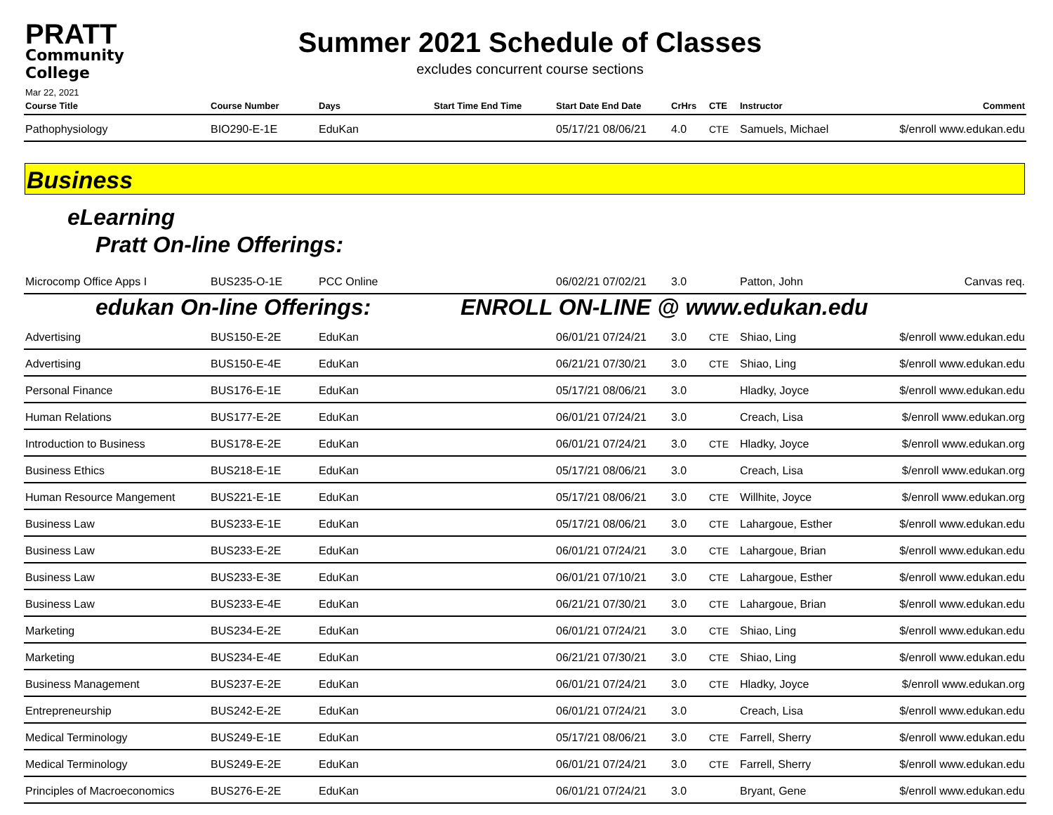PRATT
Community College
Mar 22, 2021
Summer 2021 Schedule of Classes
excludes concurrent course sections
| Course Title | Course Number | Days | Start Time End Time | Start Date End Date | CrHrs | CTE | Instructor | Comment |
| --- | --- | --- | --- | --- | --- | --- | --- | --- |
| Pathophysiology | BIO290-E-1E | EduKan | | 05/17/21 08/06/21 | 4.0 | CTE | Samuels, Michael | $/enroll www.edukan.edu |
Business
eLearning
Pratt On-line Offerings:
| Microcomp Office Apps I | BUS235-O-1E | PCC Online | | 06/02/21 07/02/21 | 3.0 | | Patton, John | Canvas req. |
edukan On-line Offerings: ENROLL ON-LINE @ www.edukan.edu
| Advertising | BUS150-E-2E | EduKan | | 06/01/21 07/24/21 | 3.0 | CTE | Shiao, Ling | $/enroll www.edukan.edu |
| Advertising | BUS150-E-4E | EduKan | | 06/21/21 07/30/21 | 3.0 | CTE | Shiao, Ling | $/enroll www.edukan.edu |
| Personal Finance | BUS176-E-1E | EduKan | | 05/17/21 08/06/21 | 3.0 | | Hladky, Joyce | $/enroll www.edukan.edu |
| Human Relations | BUS177-E-2E | EduKan | | 06/01/21 07/24/21 | 3.0 | | Creach, Lisa | $/enroll www.edukan.org |
| Introduction to Business | BUS178-E-2E | EduKan | | 06/01/21 07/24/21 | 3.0 | CTE | Hladky, Joyce | $/enroll www.edukan.org |
| Business Ethics | BUS218-E-1E | EduKan | | 05/17/21 08/06/21 | 3.0 | | Creach, Lisa | $/enroll www.edukan.org |
| Human Resource Mangement | BUS221-E-1E | EduKan | | 05/17/21 08/06/21 | 3.0 | CTE | Willhite, Joyce | $/enroll www.edukan.org |
| Business Law | BUS233-E-1E | EduKan | | 05/17/21 08/06/21 | 3.0 | CTE | Lahargoue, Esther | $/enroll www.edukan.edu |
| Business Law | BUS233-E-2E | EduKan | | 06/01/21 07/24/21 | 3.0 | CTE | Lahargoue, Brian | $/enroll www.edukan.edu |
| Business Law | BUS233-E-3E | EduKan | | 06/01/21 07/10/21 | 3.0 | CTE | Lahargoue, Esther | $/enroll www.edukan.edu |
| Business Law | BUS233-E-4E | EduKan | | 06/21/21 07/30/21 | 3.0 | CTE | Lahargoue, Brian | $/enroll www.edukan.edu |
| Marketing | BUS234-E-2E | EduKan | | 06/01/21 07/24/21 | 3.0 | CTE | Shiao, Ling | $/enroll www.edukan.edu |
| Marketing | BUS234-E-4E | EduKan | | 06/21/21 07/30/21 | 3.0 | CTE | Shiao, Ling | $/enroll www.edukan.edu |
| Business Management | BUS237-E-2E | EduKan | | 06/01/21 07/24/21 | 3.0 | CTE | Hladky, Joyce | $/enroll www.edukan.org |
| Entrepreneurship | BUS242-E-2E | EduKan | | 06/01/21 07/24/21 | 3.0 | | Creach, Lisa | $/enroll www.edukan.edu |
| Medical Terminology | BUS249-E-1E | EduKan | | 05/17/21 08/06/21 | 3.0 | CTE | Farrell, Sherry | $/enroll www.edukan.edu |
| Medical Terminology | BUS249-E-2E | EduKan | | 06/01/21 07/24/21 | 3.0 | CTE | Farrell, Sherry | $/enroll www.edukan.edu |
| Principles of Macroeconomics | BUS276-E-2E | EduKan | | 06/01/21 07/24/21 | 3.0 | | Bryant, Gene | $/enroll www.edukan.edu |